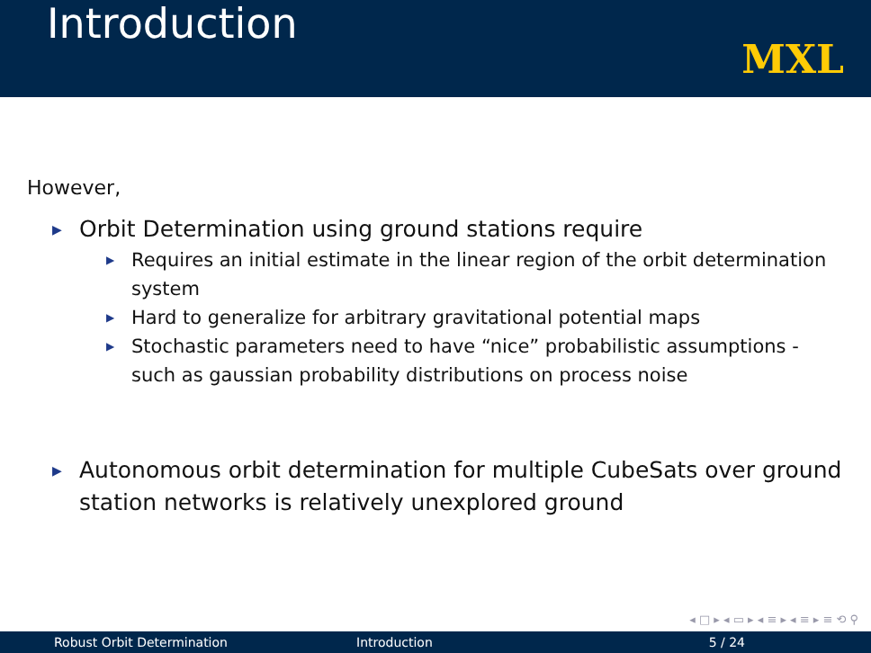Introduction
MXL
However,
▶ Orbit Determination using ground stations require
▶ Requires an initial estimate in the linear region of the orbit determination system
▶ Hard to generalize for arbitrary gravitational potential maps
▶ Stochastic parameters need to have “nice” probabilistic assumptions - such as gaussian probability distributions on process noise
▶ Autonomous orbit determination for multiple CubeSats over ground station networks is relatively unexplored ground
◂ □ ▸ ◂ ▭ ▸ ◂ ≡ ▸ ◂ ≡ ▸ ≡ ⟲ ⚲
Robust Orbit Determination Introduction 5 / 24